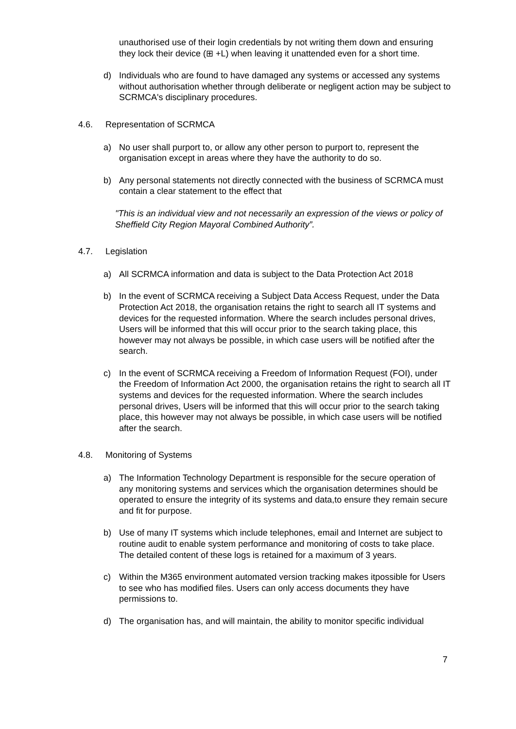unauthorised use of their login credentials by not writing them down and ensuring they lock their device (⊞ +L) when leaving it unattended even for a short time.
d) Individuals who are found to have damaged any systems or accessed any systems without authorisation whether through deliberate or negligent action may be subject to SCRMCA's disciplinary procedures.
4.6. Representation of SCRMCA
a) No user shall purport to, or allow any other person to purport to, represent the organisation except in areas where they have the authority to do so.
b) Any personal statements not directly connected with the business of SCRMCA must contain a clear statement to the effect that
"This is an individual view and not necessarily an expression of the views or policy of Sheffield City Region Mayoral Combined Authority”.
4.7. Legislation
a) All SCRMCA information and data is subject to the Data Protection Act 2018
b) In the event of SCRMCA receiving a Subject Data Access Request, under the Data Protection Act 2018, the organisation retains the right to search all IT systems and devices for the requested information. Where the search includes personal drives, Users will be informed that this will occur prior to the search taking place, this however may not always be possible, in which case users will be notified after the search.
c) In the event of SCRMCA receiving a Freedom of Information Request (FOI), under the Freedom of Information Act 2000, the organisation retains the right to search all IT systems and devices for the requested information. Where the search includes personal drives, Users will be informed that this will occur prior to the search taking place, this however may not always be possible, in which case users will be notified after the search.
4.8. Monitoring of Systems
a) The Information Technology Department is responsible for the secure operation of any monitoring systems and services which the organisation determines should be operated to ensure the integrity of its systems and data,to ensure they remain secure and fit for purpose.
b) Use of many IT systems which include telephones, email and Internet are subject to routine audit to enable system performance and monitoring of costs to take place. The detailed content of these logs is retained for a maximum of 3 years.
c) Within the M365 environment automated version tracking makes itpossible for Users to see who has modified files. Users can only access documents they have permissions to.
d) The organisation has, and will maintain, the ability to monitor specific individual
7